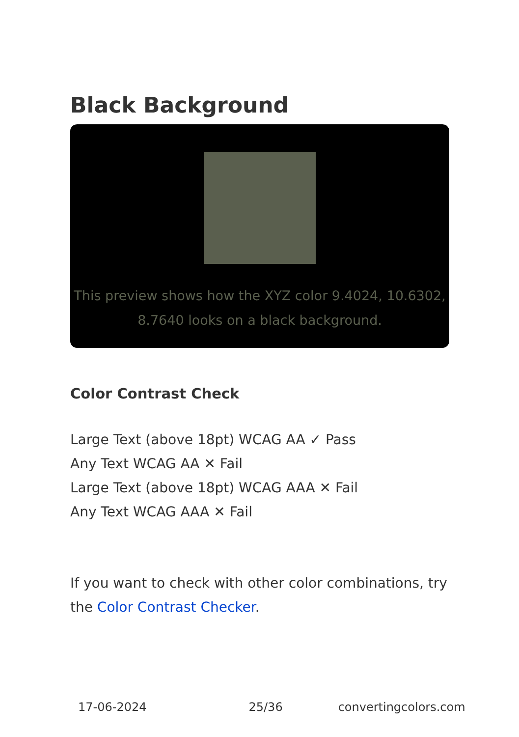Black Background
This preview shows how the XYZ color 9.4024, 10.6302, 8.7640 looks on a black background.
Color Contrast Check
Large Text (above 18pt) WCAG AA ✓ Pass
Any Text WCAG AA ✕ Fail
Large Text (above 18pt) WCAG AAA ✕ Fail
Any Text WCAG AAA ✕ Fail
If you want to check with other color combinations, try the Color Contrast Checker.
17-06-2024 25/36 convertingcolors.com